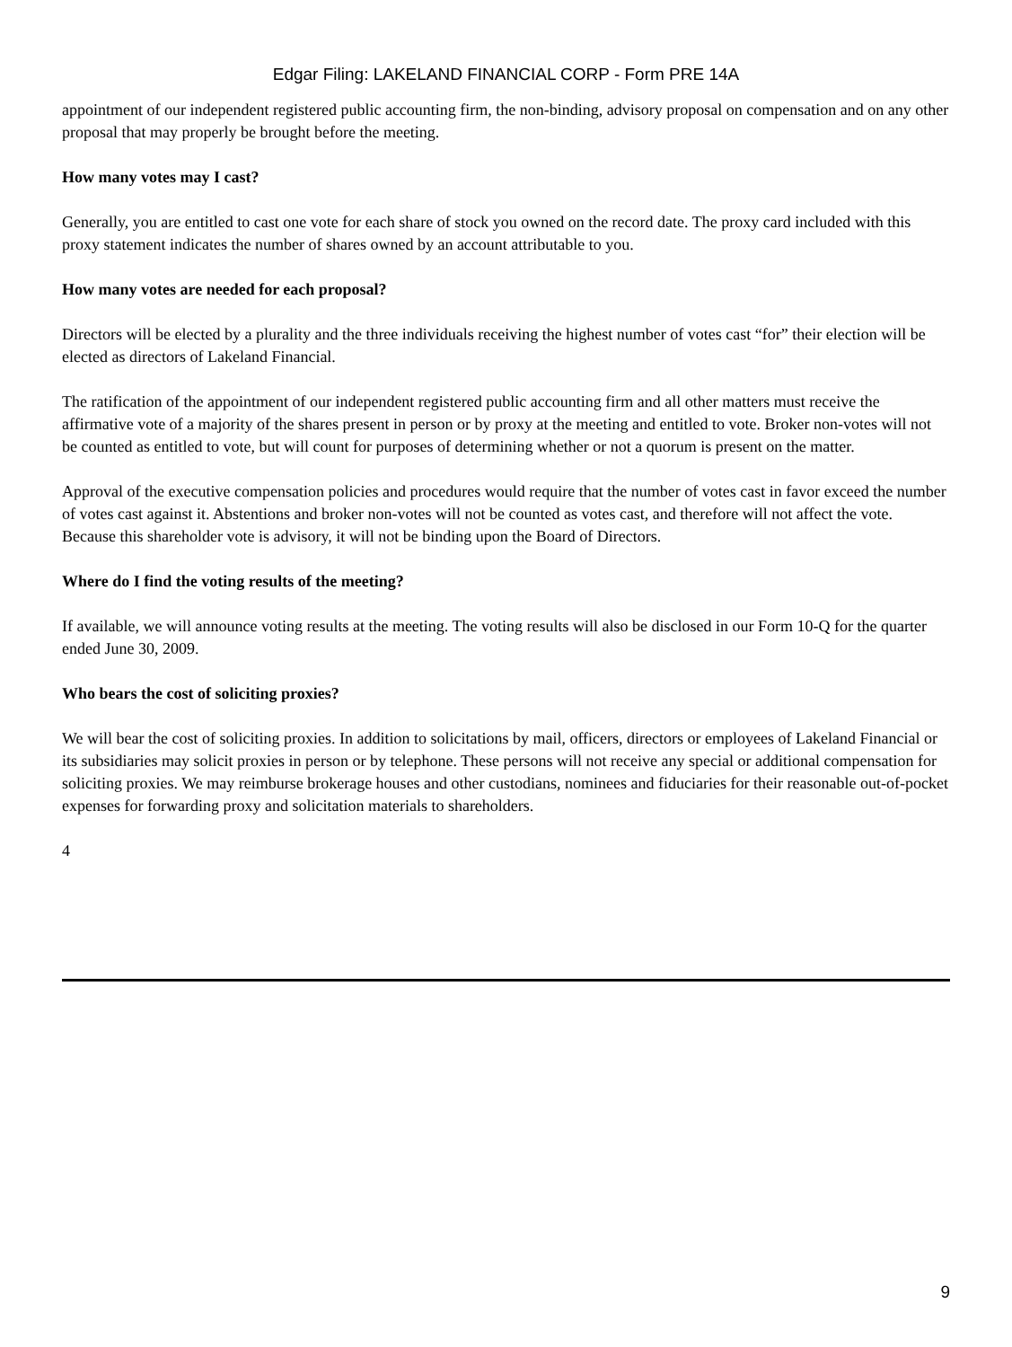Edgar Filing: LAKELAND FINANCIAL CORP - Form PRE 14A
appointment of our independent registered public accounting firm, the non-binding, advisory proposal on compensation and on any other proposal that may properly be brought before the meeting.
How many votes may I cast?
Generally, you are entitled to cast one vote for each share of stock you owned on the record date. The proxy card included with this proxy statement indicates the number of shares owned by an account attributable to you.
How many votes are needed for each proposal?
Directors will be elected by a plurality and the three individuals receiving the highest number of votes cast “for” their election will be elected as directors of Lakeland Financial.
The ratification of the appointment of our independent registered public accounting firm and all other matters must receive the affirmative vote of a majority of the shares present in person or by proxy at the meeting and entitled to vote. Broker non-votes will not be counted as entitled to vote, but will count for purposes of determining whether or not a quorum is present on the matter.
Approval of the executive compensation policies and procedures would require that the number of votes cast in favor exceed the number of votes cast against it. Abstentions and broker non-votes will not be counted as votes cast, and therefore will not affect the vote. Because this shareholder vote is advisory, it will not be binding upon the Board of Directors.
Where do I find the voting results of the meeting?
If available, we will announce voting results at the meeting. The voting results will also be disclosed in our Form 10-Q for the quarter ended June 30, 2009.
Who bears the cost of soliciting proxies?
We will bear the cost of soliciting proxies. In addition to solicitations by mail, officers, directors or employees of Lakeland Financial or its subsidiaries may solicit proxies in person or by telephone. These persons will not receive any special or additional compensation for soliciting proxies. We may reimburse brokerage houses and other custodians, nominees and fiduciaries for their reasonable out-of-pocket expenses for forwarding proxy and solicitation materials to shareholders.
4
9